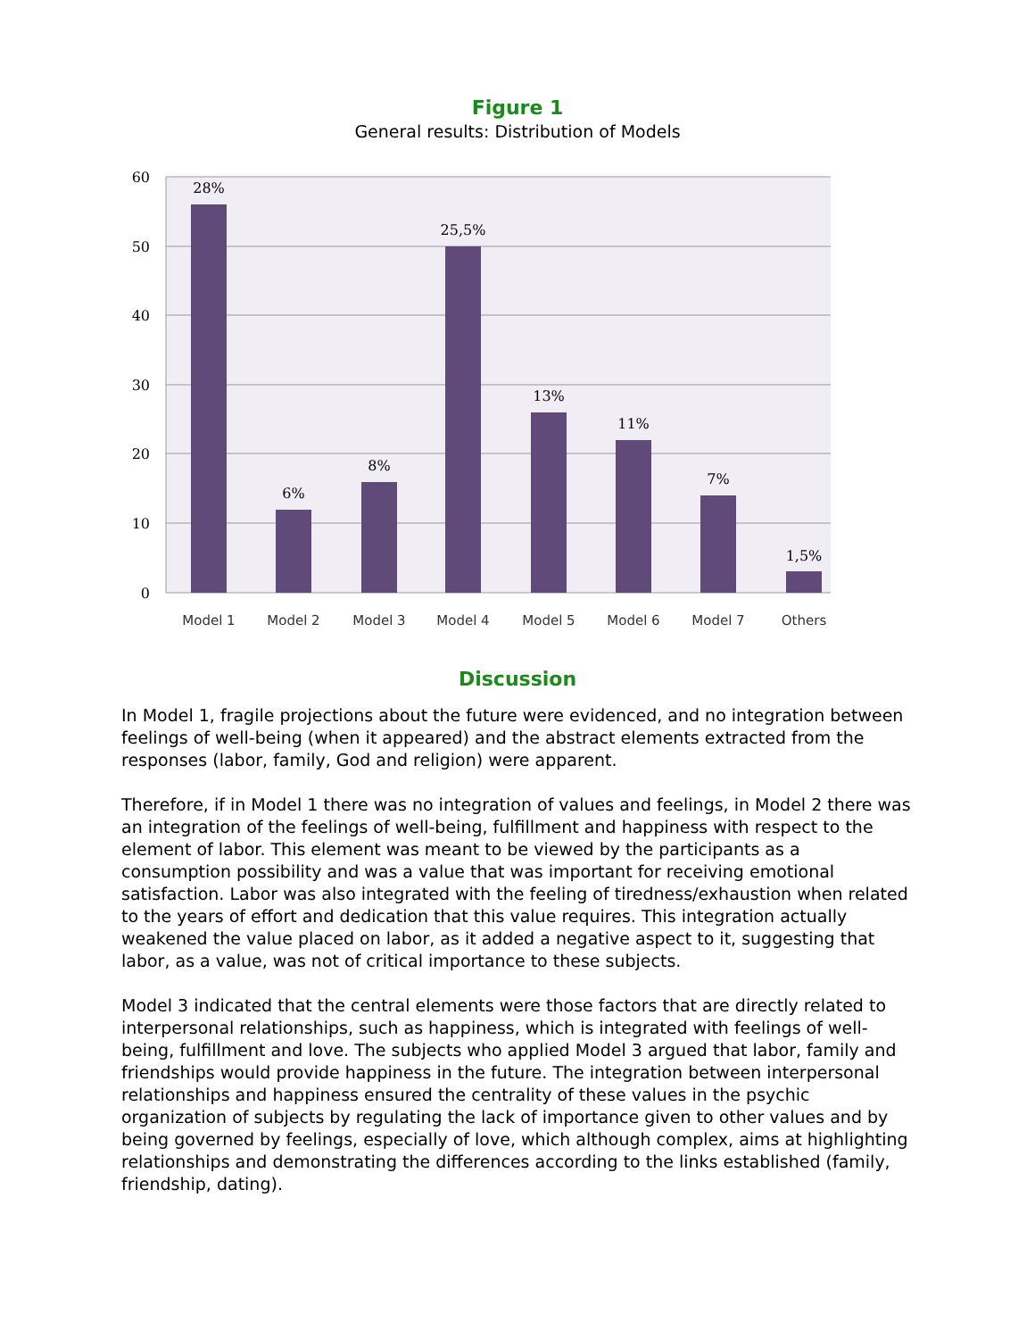Figure 1
General results: Distribution of Models
60
50
40
30
20
10
0
28%
6%
8%
25,5%
13%
11%
7%
1,5%
Model 1
Model 2
Model 3
Model 4
Model 5
Model 6
Model 7
Others
Discussion
In Model 1, fragile projections about the future were evidenced, and no integration between feelings of well-being (when it appeared) and the abstract elements extracted from the responses (labor, family, God and religion) were apparent.
Therefore, if in Model 1 there was no integration of values and feelings, in Model 2 there was an integration of the feelings of well-being, fulfillment and happiness with respect to the element of labor. This element was meant to be viewed by the participants as a consumption possibility and was a value that was important for receiving emotional satisfaction. Labor was also integrated with the feeling of tiredness/exhaustion when related to the years of effort and dedication that this value requires. This integration actually weakened the value placed on labor, as it added a negative aspect to it, suggesting that labor, as a value, was not of critical importance to these subjects.
Model 3 indicated that the central elements were those factors that are directly related to interpersonal relationships, such as happiness, which is integrated with feelings of well-being, fulfillment and love. The subjects who applied Model 3 argued that labor, family and friendships would provide happiness in the future. The integration between interpersonal relationships and happiness ensured the centrality of these values in the psychic organization of subjects by regulating the lack of importance given to other values and by being governed by feelings, especially of love, which although complex, aims at highlighting relationships and demonstrating the differences according to the links established (family, friendship, dating).